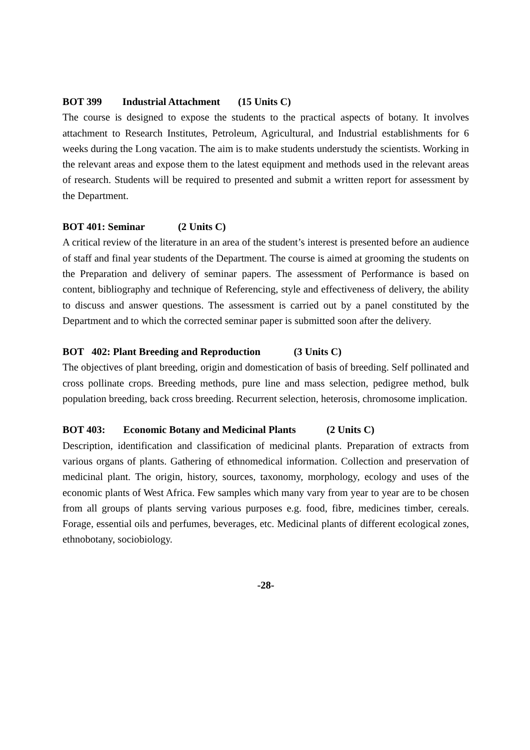BOT 399 Industrial Attachment (15 Units C)
The course is designed to expose the students to the practical aspects of botany. It involves attachment to Research Institutes, Petroleum, Agricultural, and Industrial establishments for 6 weeks during the Long vacation. The aim is to make students understudy the scientists. Working in the relevant areas and expose them to the latest equipment and methods used in the relevant areas of research. Students will be required to presented and submit a written report for assessment by the Department.
BOT 401: Seminar (2 Units C)
A critical review of the literature in an area of the student’s interest is presented before an audience of staff and final year students of the Department. The course is aimed at grooming the students on the Preparation and delivery of seminar papers. The assessment of Performance is based on content, bibliography and technique of Referencing, style and effectiveness of delivery, the ability to discuss and answer questions. The assessment is carried out by a panel constituted by the Department and to which the corrected seminar paper is submitted soon after the delivery.
BOT 402: Plant Breeding and Reproduction (3 Units C)
The objectives of plant breeding, origin and domestication of basis of breeding. Self pollinated and cross pollinate crops. Breeding methods, pure line and mass selection, pedigree method, bulk population breeding, back cross breeding. Recurrent selection, heterosis, chromosome implication.
BOT 403: Economic Botany and Medicinal Plants (2 Units C)
Description, identification and classification of medicinal plants. Preparation of extracts from various organs of plants. Gathering of ethnomedical information. Collection and preservation of medicinal plant. The origin, history, sources, taxonomy, morphology, ecology and uses of the economic plants of West Africa. Few samples which many vary from year to year are to be chosen from all groups of plants serving various purposes e.g. food, fibre, medicines timber, cereals. Forage, essential oils and perfumes, beverages, etc. Medicinal plants of different ecological zones, ethnobotany, sociobiology.
-28-